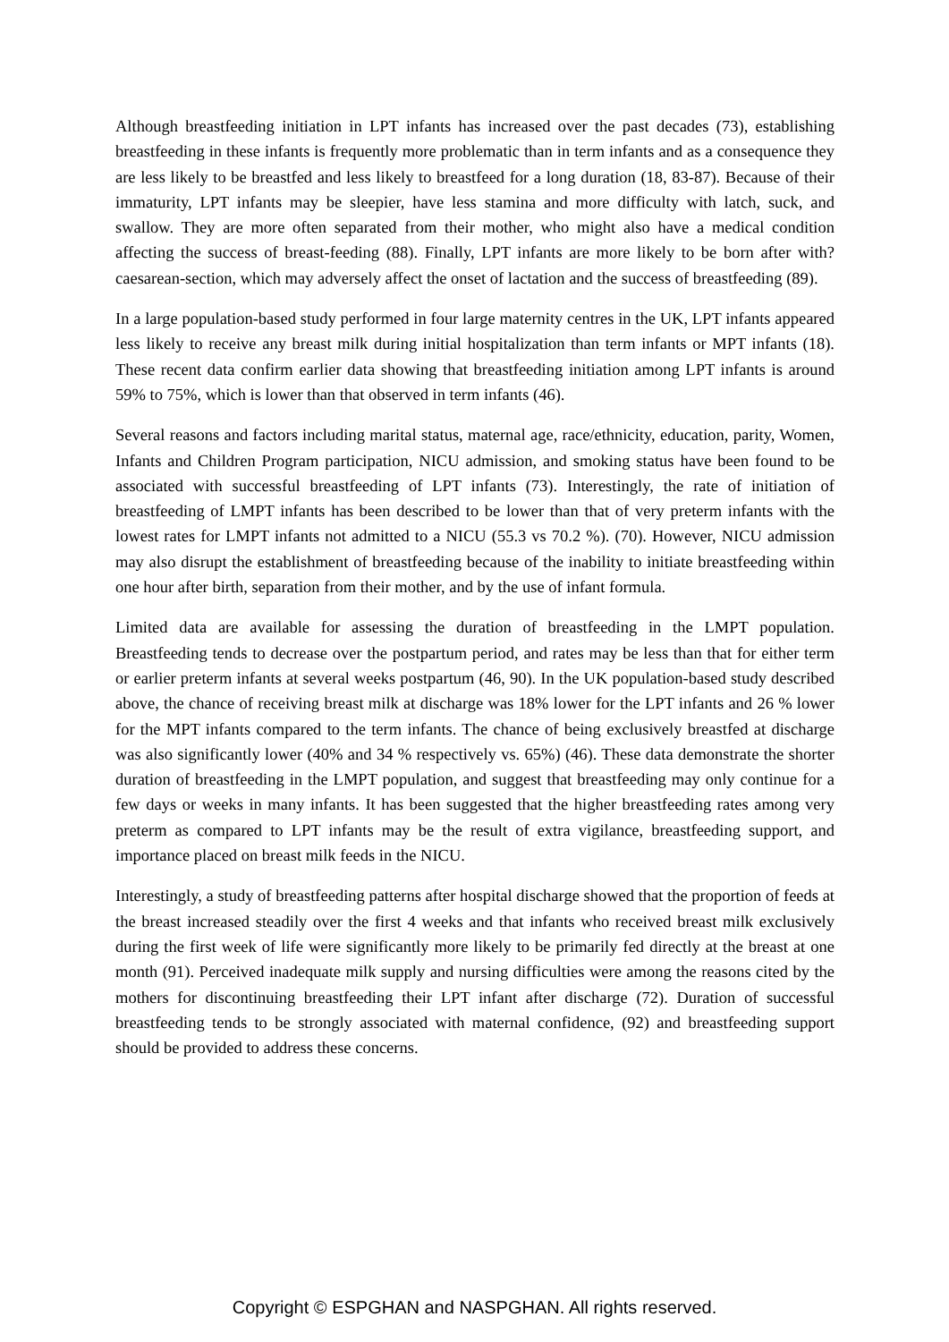Although breastfeeding initiation in LPT infants has increased over the past decades (73), establishing breastfeeding in these infants is frequently more problematic than in term infants and as a consequence they are less likely to be breastfed and less likely to breastfeed for a long duration (18, 83-87). Because of their immaturity, LPT infants may be sleepier, have less stamina and more difficulty with latch, suck, and swallow. They are more often separated from their mother, who might also have a medical condition affecting the success of breast-feeding (88). Finally, LPT infants are more likely to be born after with? caesarean-section, which may adversely affect the onset of lactation and the success of breastfeeding (89).
In a large population-based study performed in four large maternity centres in the UK, LPT infants appeared less likely to receive any breast milk during initial hospitalization than term infants or MPT infants (18). These recent data confirm earlier data showing that breastfeeding initiation among LPT infants is around 59% to 75%, which is lower than that observed in term infants (46).
Several reasons and factors including marital status, maternal age, race/ethnicity, education, parity, Women, Infants and Children Program participation, NICU admission, and smoking status have been found to be associated with successful breastfeeding of LPT infants (73). Interestingly, the rate of initiation of breastfeeding of LMPT infants has been described to be lower than that of very preterm infants with the lowest rates for LMPT infants not admitted to a NICU (55.3 vs 70.2 %). (70). However, NICU admission may also disrupt the establishment of breastfeeding because of the inability to initiate breastfeeding within one hour after birth, separation from their mother, and by the use of infant formula.
Limited data are available for assessing the duration of breastfeeding in the LMPT population. Breastfeeding tends to decrease over the postpartum period, and rates may be less than that for either term or earlier preterm infants at several weeks postpartum (46, 90). In the UK population-based study described above, the chance of receiving breast milk at discharge was 18% lower for the LPT infants and 26 % lower for the MPT infants compared to the term infants. The chance of being exclusively breastfed at discharge was also significantly lower (40% and 34 % respectively vs. 65%) (46). These data demonstrate the shorter duration of breastfeeding in the LMPT population, and suggest that breastfeeding may only continue for a few days or weeks in many infants. It has been suggested that the higher breastfeeding rates among very preterm as compared to LPT infants may be the result of extra vigilance, breastfeeding support, and importance placed on breast milk feeds in the NICU.
Interestingly, a study of breastfeeding patterns after hospital discharge showed that the proportion of feeds at the breast increased steadily over the first 4 weeks and that infants who received breast milk exclusively during the first week of life were significantly more likely to be primarily fed directly at the breast at one month (91). Perceived inadequate milk supply and nursing difficulties were among the reasons cited by the mothers for discontinuing breastfeeding their LPT infant after discharge (72). Duration of successful breastfeeding tends to be strongly associated with maternal confidence, (92) and breastfeeding support should be provided to address these concerns.
Copyright © ESPGHAN and NASPGHAN. All rights reserved.